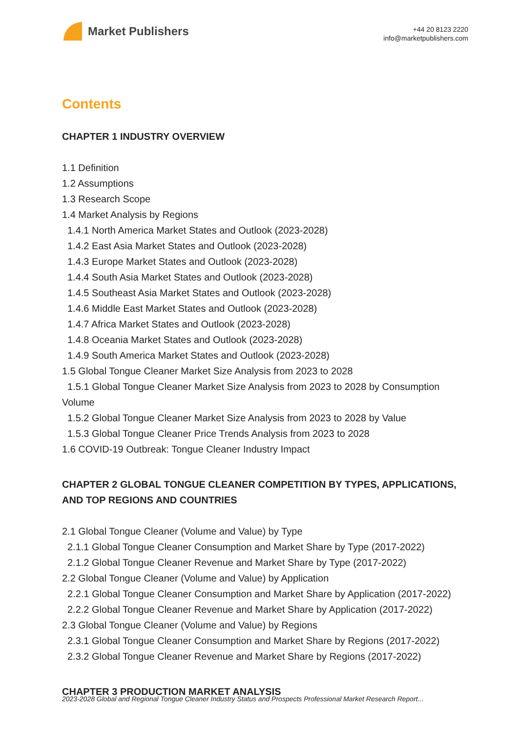Market Publishers
+44 20 8123 2220
info@marketpublishers.com
Contents
CHAPTER 1 INDUSTRY OVERVIEW
1.1 Definition
1.2 Assumptions
1.3 Research Scope
1.4 Market Analysis by Regions
1.4.1 North America Market States and Outlook (2023-2028)
1.4.2 East Asia Market States and Outlook (2023-2028)
1.4.3 Europe Market States and Outlook (2023-2028)
1.4.4 South Asia Market States and Outlook (2023-2028)
1.4.5 Southeast Asia Market States and Outlook (2023-2028)
1.4.6 Middle East Market States and Outlook (2023-2028)
1.4.7 Africa Market States and Outlook (2023-2028)
1.4.8 Oceania Market States and Outlook (2023-2028)
1.4.9 South America Market States and Outlook (2023-2028)
1.5 Global Tongue Cleaner Market Size Analysis from 2023 to 2028
1.5.1 Global Tongue Cleaner Market Size Analysis from 2023 to 2028 by Consumption Volume
1.5.2 Global Tongue Cleaner Market Size Analysis from 2023 to 2028 by Value
1.5.3 Global Tongue Cleaner Price Trends Analysis from 2023 to 2028
1.6 COVID-19 Outbreak: Tongue Cleaner Industry Impact
CHAPTER 2 GLOBAL TONGUE CLEANER COMPETITION BY TYPES, APPLICATIONS, AND TOP REGIONS AND COUNTRIES
2.1 Global Tongue Cleaner (Volume and Value) by Type
2.1.1 Global Tongue Cleaner Consumption and Market Share by Type (2017-2022)
2.1.2 Global Tongue Cleaner Revenue and Market Share by Type (2017-2022)
2.2 Global Tongue Cleaner (Volume and Value) by Application
2.2.1 Global Tongue Cleaner Consumption and Market Share by Application (2017-2022)
2.2.2 Global Tongue Cleaner Revenue and Market Share by Application (2017-2022)
2.3 Global Tongue Cleaner (Volume and Value) by Regions
2.3.1 Global Tongue Cleaner Consumption and Market Share by Regions (2017-2022)
2.3.2 Global Tongue Cleaner Revenue and Market Share by Regions (2017-2022)
CHAPTER 3 PRODUCTION MARKET ANALYSIS
2023-2028 Global and Regional Tongue Cleaner Industry Status and Prospects Professional Market Research Report...